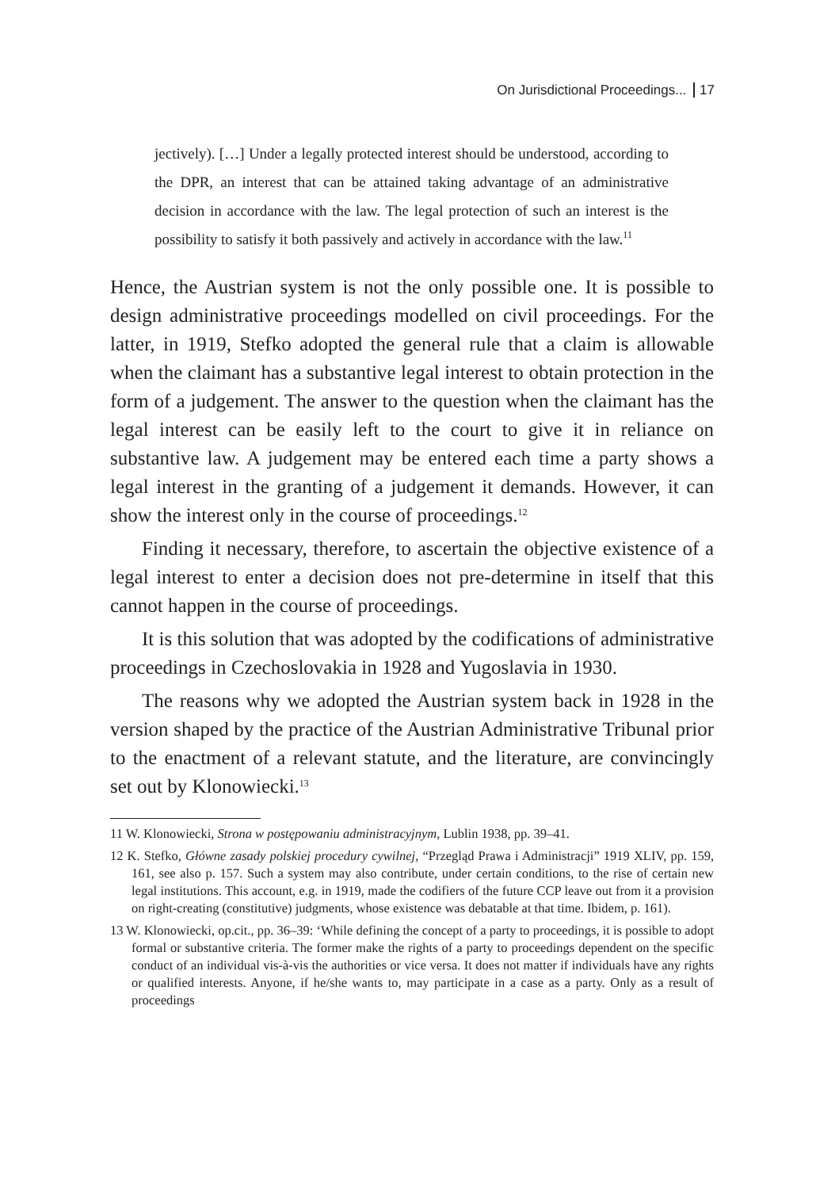On Jurisdictional Proceedings... 17
jectively). […] Under a legally protected interest should be understood, according to the DPR, an interest that can be attained taking advantage of an administrative decision in accordance with the law. The legal protection of such an interest is the possibility to satisfy it both passively and actively in accordance with the law.<sup>11</sup>
Hence, the Austrian system is not the only possible one. It is possible to design administrative proceedings modelled on civil proceedings. For the latter, in 1919, Stefko adopted the general rule that a claim is allowable when the claimant has a substantive legal interest to obtain protection in the form of a judgement. The answer to the question when the claimant has the legal interest can be easily left to the court to give it in reliance on substantive law. A judgement may be entered each time a party shows a legal interest in the granting of a judgement it demands. However, it can show the interest only in the course of proceedings.<sup>12</sup>
Finding it necessary, therefore, to ascertain the objective existence of a legal interest to enter a decision does not pre-determine in itself that this cannot happen in the course of proceedings.
It is this solution that was adopted by the codifications of administrative proceedings in Czechoslovakia in 1928 and Yugoslavia in 1930.
The reasons why we adopted the Austrian system back in 1928 in the version shaped by the practice of the Austrian Administrative Tribunal prior to the enactment of a relevant statute, and the literature, are convincingly set out by Klonowiecki.<sup>13</sup>
11 W. Klonowiecki, Strona w postępowaniu administracyjnym, Lublin 1938, pp. 39–41.
12 K. Stefko, Główne zasady polskiej procedury cywilnej, “Przegląd Prawa i Administracji” 1919 XLIV, pp. 159, 161, see also p. 157. Such a system may also contribute, under certain conditions, to the rise of certain new legal institutions. This account, e.g. in 1919, made the codifiers of the future CCP leave out from it a provision on right-creating (constitutive) judgments, whose existence was debatable at that time. Ibidem, p. 161).
13 W. Klonowiecki, op.cit., pp. 36–39: ‘While defining the concept of a party to proceedings, it is possible to adopt formal or substantive criteria. The former make the rights of a party to proceedings dependent on the specific conduct of an individual vis-à-vis the authorities or vice versa. It does not matter if individuals have any rights or qualified interests. Anyone, if he/she wants to, may participate in a case as a party. Only as a result of proceedings